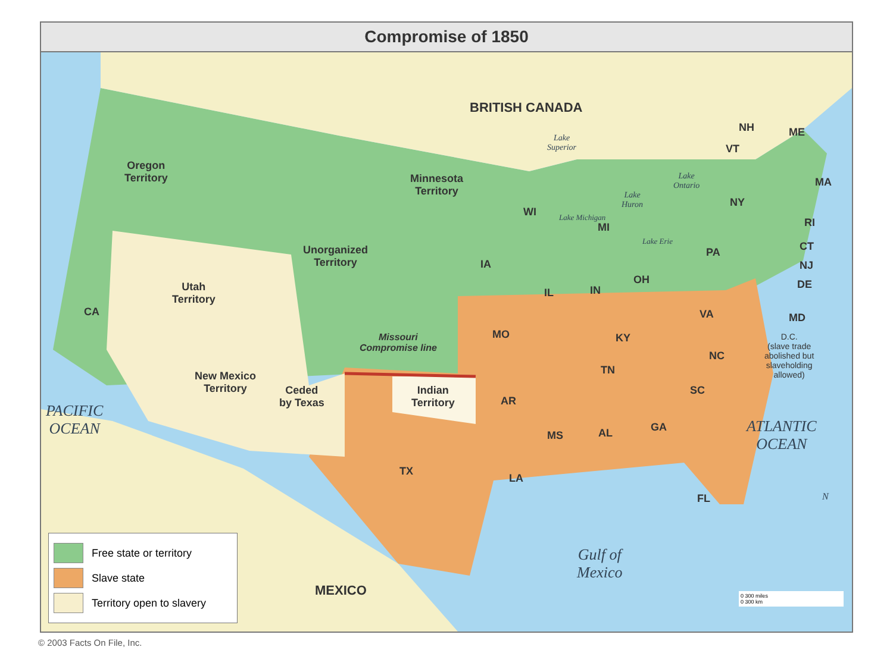Compromise of 1850
BRITISH CANADA
Oregon
Territory
Minnesota
Territory
Unorganized
Territory
Utah
Territory
New Mexico
Territory
Ceded
by Texas
Indian
Territory
Missouri
Compromise line
CA
WI
MI
IA
IL IN
OH
PA
NY
NH
VT
ME
MA
RI
CT
NJ
DE
MD
D.C.
(slave trade
abolished but
slaveholding
allowed)
VA
KY
NC
TN
SC
MO
AR
MS AL GA
TX
LA
FL
MEXICO
PACIFIC
OCEAN
ATLANTIC
OCEAN
Gulf of
Mexico
Lake
Superior
Lake
Ontario
Lake
Huron
Lake Michigan
Lake Erie
N
0 300 miles
0 300 km
Free state or territory
Slave state
Territory open to slavery
© 2003 Facts On File, Inc.